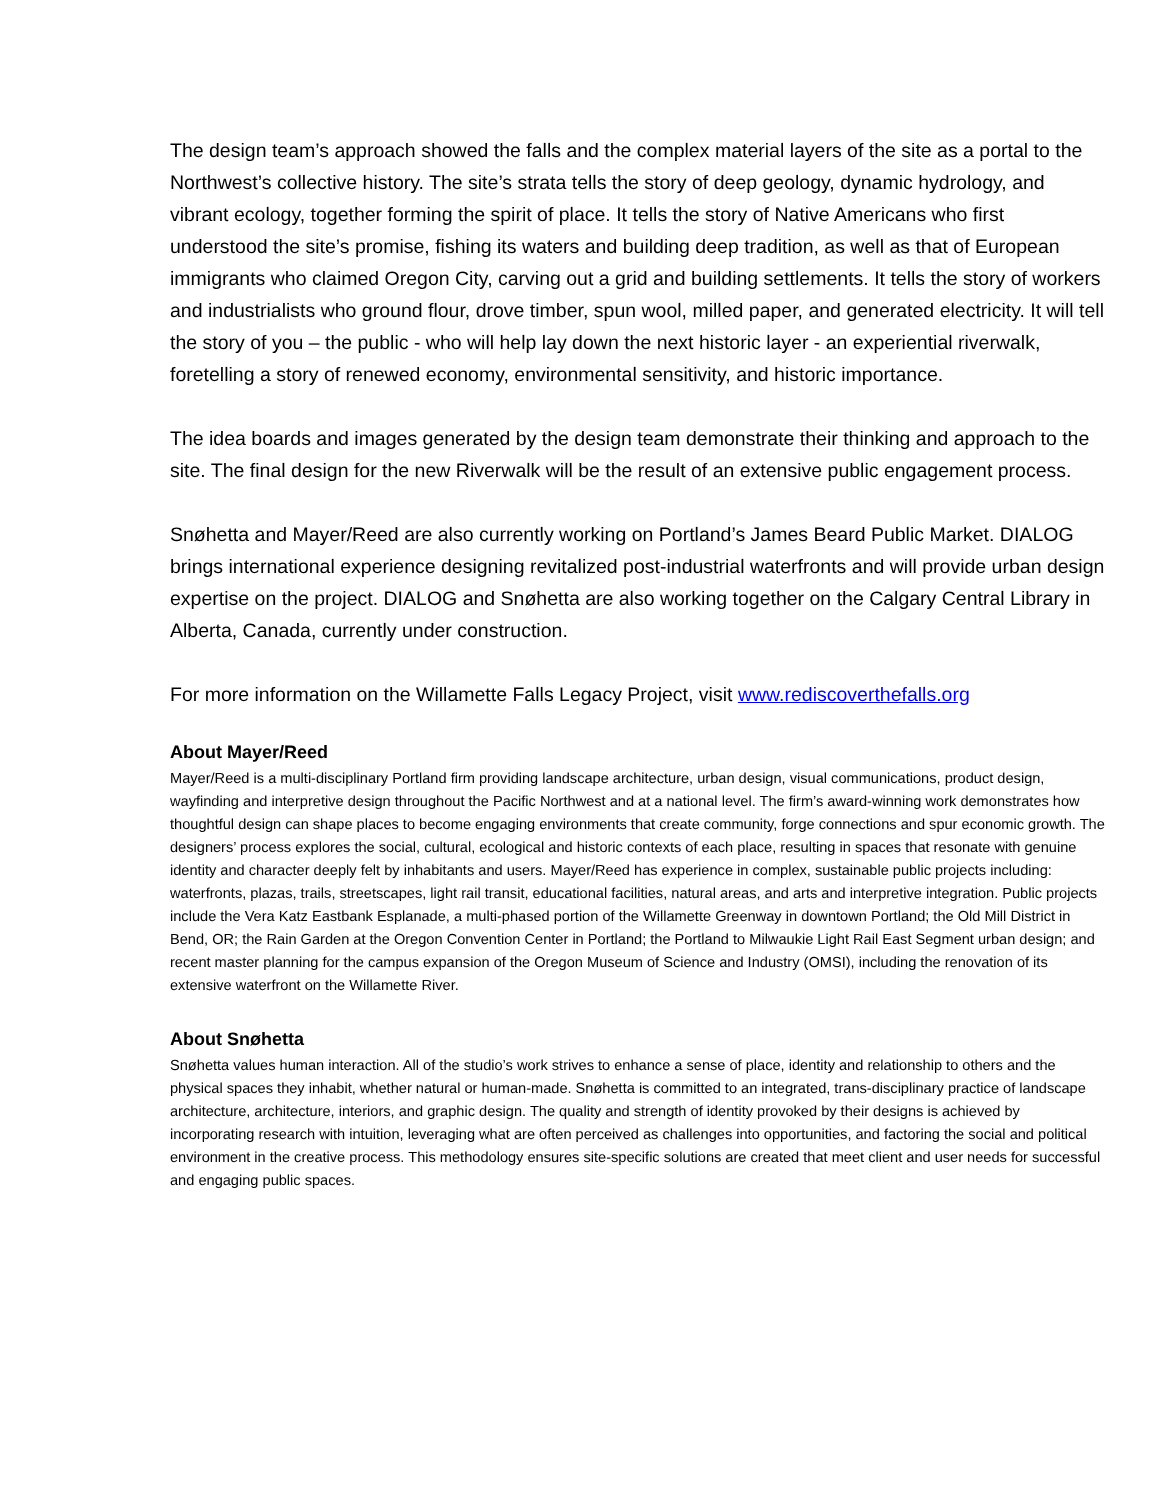The design team’s approach showed the falls and the complex material layers of the site as a portal to the Northwest’s collective history. The site’s strata tells the story of deep geology, dynamic hydrology, and vibrant ecology, together forming the spirit of place. It tells the story of Native Americans who first understood the site’s promise, fishing its waters and building deep tradition, as well as that of European immigrants who claimed Oregon City, carving out a grid and building settlements. It tells the story of workers and industrialists who ground flour, drove timber, spun wool, milled paper, and generated electricity. It will tell the story of you – the public - who will help lay down the next historic layer - an experiential riverwalk, foretelling a story of renewed economy, environmental sensitivity, and historic importance.
The idea boards and images generated by the design team demonstrate their thinking and approach to the site. The final design for the new Riverwalk will be the result of an extensive public engagement process.
Snøhetta and Mayer/Reed are also currently working on Portland’s James Beard Public Market. DIALOG brings international experience designing revitalized post-industrial waterfronts and will provide urban design expertise on the project. DIALOG and Snøhetta are also working together on the Calgary Central Library in Alberta, Canada, currently under construction.
For more information on the Willamette Falls Legacy Project, visit www.rediscoverthefalls.org
About Mayer/Reed
Mayer/Reed is a multi-disciplinary Portland firm providing landscape architecture, urban design, visual communications, product design, wayfinding and interpretive design throughout the Pacific Northwest and at a national level. The firm’s award-winning work demonstrates how thoughtful design can shape places to become engaging environments that create community, forge connections and spur economic growth. The designers’ process explores the social, cultural, ecological and historic contexts of each place, resulting in spaces that resonate with genuine identity and character deeply felt by inhabitants and users. Mayer/Reed has experience in complex, sustainable public projects including: waterfronts, plazas, trails, streetscapes, light rail transit, educational facilities, natural areas, and arts and interpretive integration. Public projects include the Vera Katz Eastbank Esplanade, a multi-phased portion of the Willamette Greenway in downtown Portland; the Old Mill District in Bend, OR; the Rain Garden at the Oregon Convention Center in Portland; the Portland to Milwaukie Light Rail East Segment urban design; and recent master planning for the campus expansion of the Oregon Museum of Science and Industry (OMSI), including the renovation of its extensive waterfront on the Willamette River.
About Snøhetta
Snøhetta values human interaction. All of the studio’s work strives to enhance a sense of place, identity and relationship to others and the physical spaces they inhabit, whether natural or human-made. Snøhetta is committed to an integrated, trans-disciplinary practice of landscape architecture, architecture, interiors, and graphic design. The quality and strength of identity provoked by their designs is achieved by incorporating research with intuition, leveraging what are often perceived as challenges into opportunities, and factoring the social and political environment in the creative process. This methodology ensures site-specific solutions are created that meet client and user needs for successful and engaging public spaces.